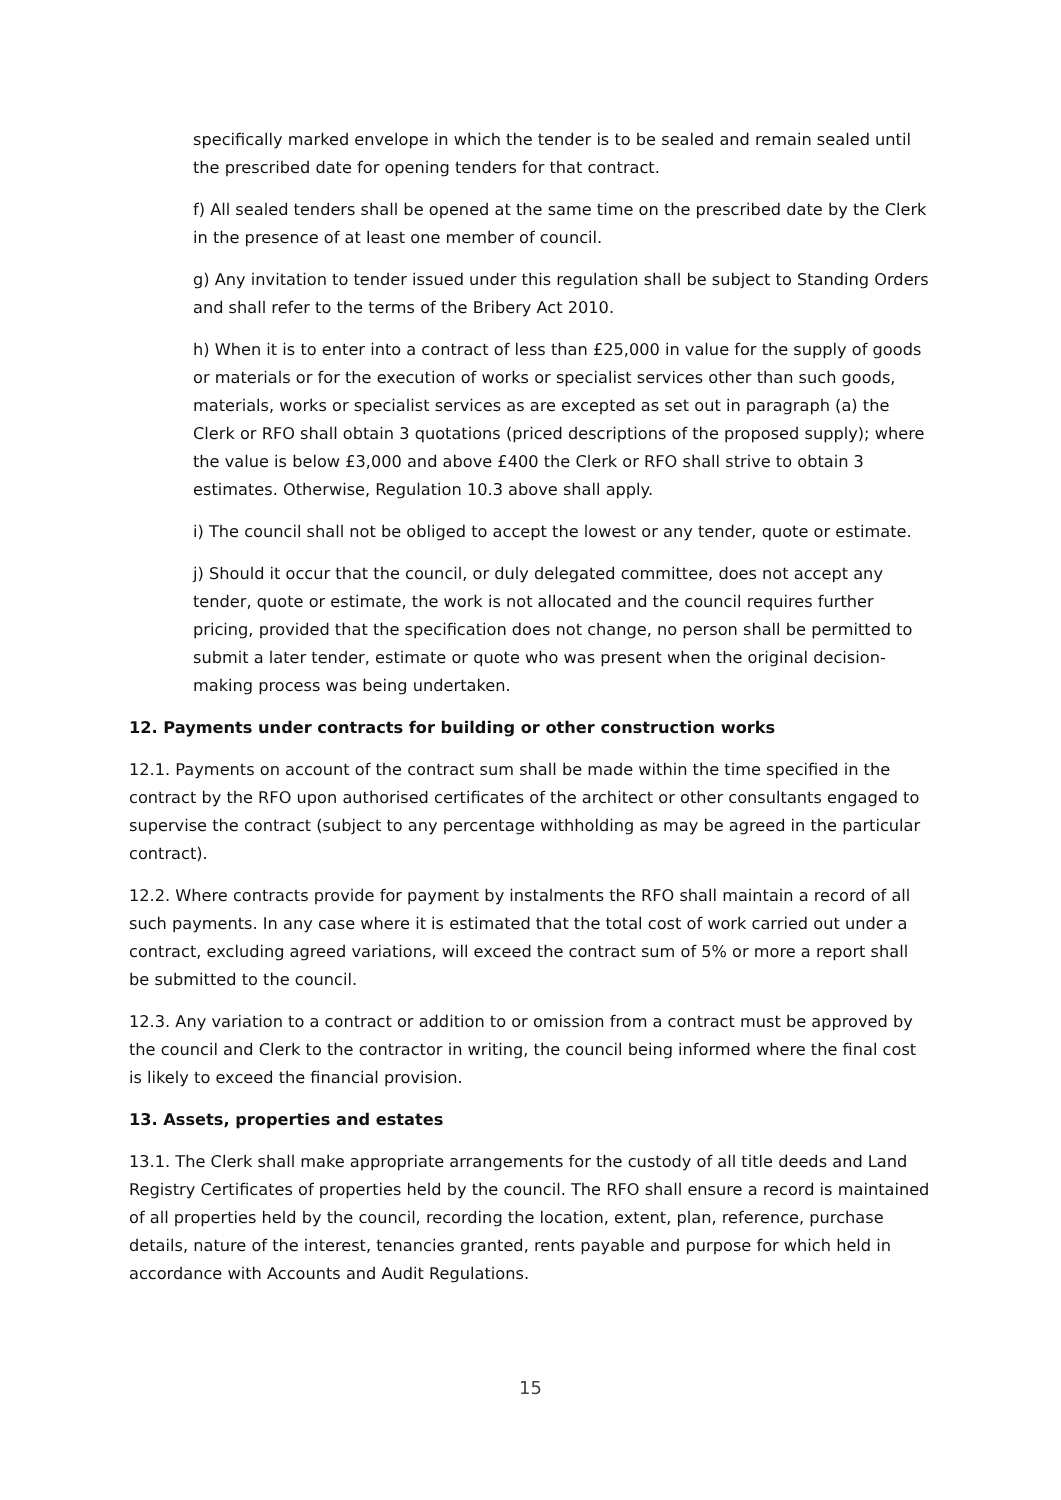specifically marked envelope in which the tender is to be sealed and remain sealed until the prescribed date for opening tenders for that contract.
f) All sealed tenders shall be opened at the same time on the prescribed date by the Clerk in the presence of at least one member of council.
g) Any invitation to tender issued under this regulation shall be subject to Standing Orders and shall refer to the terms of the Bribery Act 2010.
h) When it is to enter into a contract of less than £25,000 in value for the supply of goods or materials or for the execution of works or specialist services other than such goods, materials, works or specialist services as are excepted as set out in paragraph (a) the Clerk or RFO shall obtain 3 quotations (priced descriptions of the proposed supply); where the value is below £3,000 and above £400 the Clerk or RFO shall strive to obtain 3 estimates. Otherwise, Regulation 10.3 above shall apply.
i) The council shall not be obliged to accept the lowest or any tender, quote or estimate.
j) Should it occur that the council, or duly delegated committee, does not accept any tender, quote or estimate, the work is not allocated and the council requires further pricing, provided that the specification does not change, no person shall be permitted to submit a later tender, estimate or quote who was present when the original decision-making process was being undertaken.
12. Payments under contracts for building or other construction works
12.1. Payments on account of the contract sum shall be made within the time specified in the contract by the RFO upon authorised certificates of the architect or other consultants engaged to supervise the contract (subject to any percentage withholding as may be agreed in the particular contract).
12.2. Where contracts provide for payment by instalments the RFO shall maintain a record of all such payments. In any case where it is estimated that the total cost of work carried out under a contract, excluding agreed variations, will exceed the contract sum of 5% or more a report shall be submitted to the council.
12.3. Any variation to a contract or addition to or omission from a contract must be approved by the council and Clerk to the contractor in writing, the council being informed where the final cost is likely to exceed the financial provision.
13. Assets, properties and estates
13.1. The Clerk shall make appropriate arrangements for the custody of all title deeds and Land Registry Certificates of properties held by the council. The RFO shall ensure a record is maintained of all properties held by the council, recording the location, extent, plan, reference, purchase details, nature of the interest, tenancies granted, rents payable and purpose for which held in accordance with Accounts and Audit Regulations.
15